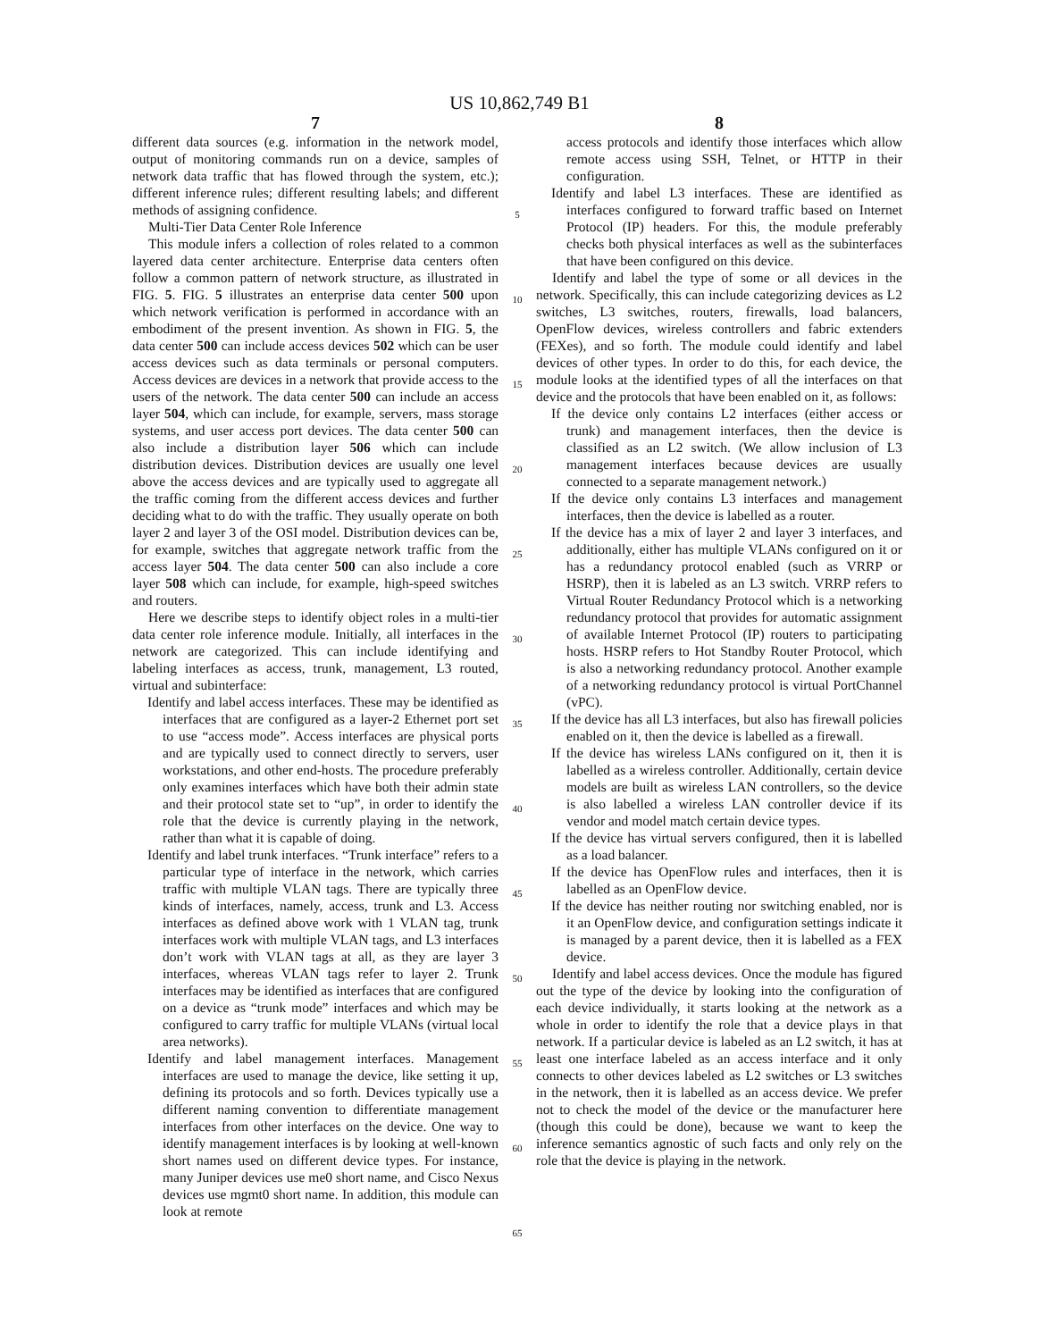US 10,862,749 B1
7
different data sources (e.g. information in the network model, output of monitoring commands run on a device, samples of network data traffic that has flowed through the system, etc.); different inference rules; different resulting labels; and different methods of assigning confidence.
Multi-Tier Data Center Role Inference
This module infers a collection of roles related to a common layered data center architecture. Enterprise data centers often follow a common pattern of network structure, as illustrated in FIG. 5. FIG. 5 illustrates an enterprise data center 500 upon which network verification is performed in accordance with an embodiment of the present invention. As shown in FIG. 5, the data center 500 can include access devices 502 which can be user access devices such as data terminals or personal computers. Access devices are devices in a network that provide access to the users of the network. The data center 500 can include an access layer 504, which can include, for example, servers, mass storage systems, and user access port devices. The data center 500 can also include a distribution layer 506 which can include distribution devices. Distribution devices are usually one level above the access devices and are typically used to aggregate all the traffic coming from the different access devices and further deciding what to do with the traffic. They usually operate on both layer 2 and layer 3 of the OSI model. Distribution devices can be, for example, switches that aggregate network traffic from the access layer 504. The data center 500 can also include a core layer 508 which can include, for example, high-speed switches and routers.
Here we describe steps to identify object roles in a multi-tier data center role inference module. Initially, all interfaces in the network are categorized. This can include identifying and labeling interfaces as access, trunk, management, L3 routed, virtual and subinterface:
Identify and label access interfaces. These may be identified as interfaces that are configured as a layer-2 Ethernet port set to use “access mode”. Access interfaces are physical ports and are typically used to connect directly to servers, user workstations, and other end-hosts. The procedure preferably only examines interfaces which have both their admin state and their protocol state set to “up”, in order to identify the role that the device is currently playing in the network, rather than what it is capable of doing.
Identify and label trunk interfaces. “Trunk interface” refers to a particular type of interface in the network, which carries traffic with multiple VLAN tags. There are typically three kinds of interfaces, namely, access, trunk and L3. Access interfaces as defined above work with 1 VLAN tag, trunk interfaces work with multiple VLAN tags, and L3 interfaces don’t work with VLAN tags at all, as they are layer 3 interfaces, whereas VLAN tags refer to layer 2. Trunk interfaces may be identified as interfaces that are configured on a device as “trunk mode” interfaces and which may be configured to carry traffic for multiple VLANs (virtual local area networks).
Identify and label management interfaces. Management interfaces are used to manage the device, like setting it up, defining its protocols and so forth. Devices typically use a different naming convention to differentiate management interfaces from other interfaces on the device. One way to identify management interfaces is by looking at well-known short names used on different device types. For instance, many Juniper devices use me0 short name, and Cisco Nexus devices use mgmt0 short name. In addition, this module can look at remote
5
10
15
20
25
30
35
40
45
50
55
60
65
8
access protocols and identify those interfaces which allow remote access using SSH, Telnet, or HTTP in their configuration.
Identify and label L3 interfaces. These are identified as interfaces configured to forward traffic based on Internet Protocol (IP) headers. For this, the module preferably checks both physical interfaces as well as the subinterfaces that have been configured on this device.
Identify and label the type of some or all devices in the network. Specifically, this can include categorizing devices as L2 switches, L3 switches, routers, firewalls, load balancers, OpenFlow devices, wireless controllers and fabric extenders (FEXes), and so forth. The module could identify and label devices of other types. In order to do this, for each device, the module looks at the identified types of all the interfaces on that device and the protocols that have been enabled on it, as follows:
If the device only contains L2 interfaces (either access or trunk) and management interfaces, then the device is classified as an L2 switch. (We allow inclusion of L3 management interfaces because devices are usually connected to a separate management network.)
If the device only contains L3 interfaces and management interfaces, then the device is labelled as a router.
If the device has a mix of layer 2 and layer 3 interfaces, and additionally, either has multiple VLANs configured on it or has a redundancy protocol enabled (such as VRRP or HSRP), then it is labeled as an L3 switch. VRRP refers to Virtual Router Redundancy Protocol which is a networking redundancy protocol that provides for automatic assignment of available Internet Protocol (IP) routers to participating hosts. HSRP refers to Hot Standby Router Protocol, which is also a networking redundancy protocol. Another example of a networking redundancy protocol is virtual PortChannel (vPC).
If the device has all L3 interfaces, but also has firewall policies enabled on it, then the device is labelled as a firewall.
If the device has wireless LANs configured on it, then it is labelled as a wireless controller. Additionally, certain device models are built as wireless LAN controllers, so the device is also labelled a wireless LAN controller device if its vendor and model match certain device types.
If the device has virtual servers configured, then it is labelled as a load balancer.
If the device has OpenFlow rules and interfaces, then it is labelled as an OpenFlow device.
If the device has neither routing nor switching enabled, nor is it an OpenFlow device, and configuration settings indicate it is managed by a parent device, then it is labelled as a FEX device.
Identify and label access devices. Once the module has figured out the type of the device by looking into the configuration of each device individually, it starts looking at the network as a whole in order to identify the role that a device plays in that network. If a particular device is labeled as an L2 switch, it has at least one interface labeled as an access interface and it only connects to other devices labeled as L2 switches or L3 switches in the network, then it is labelled as an access device. We prefer not to check the model of the device or the manufacturer here (though this could be done), because we want to keep the inference semantics agnostic of such facts and only rely on the role that the device is playing in the network.